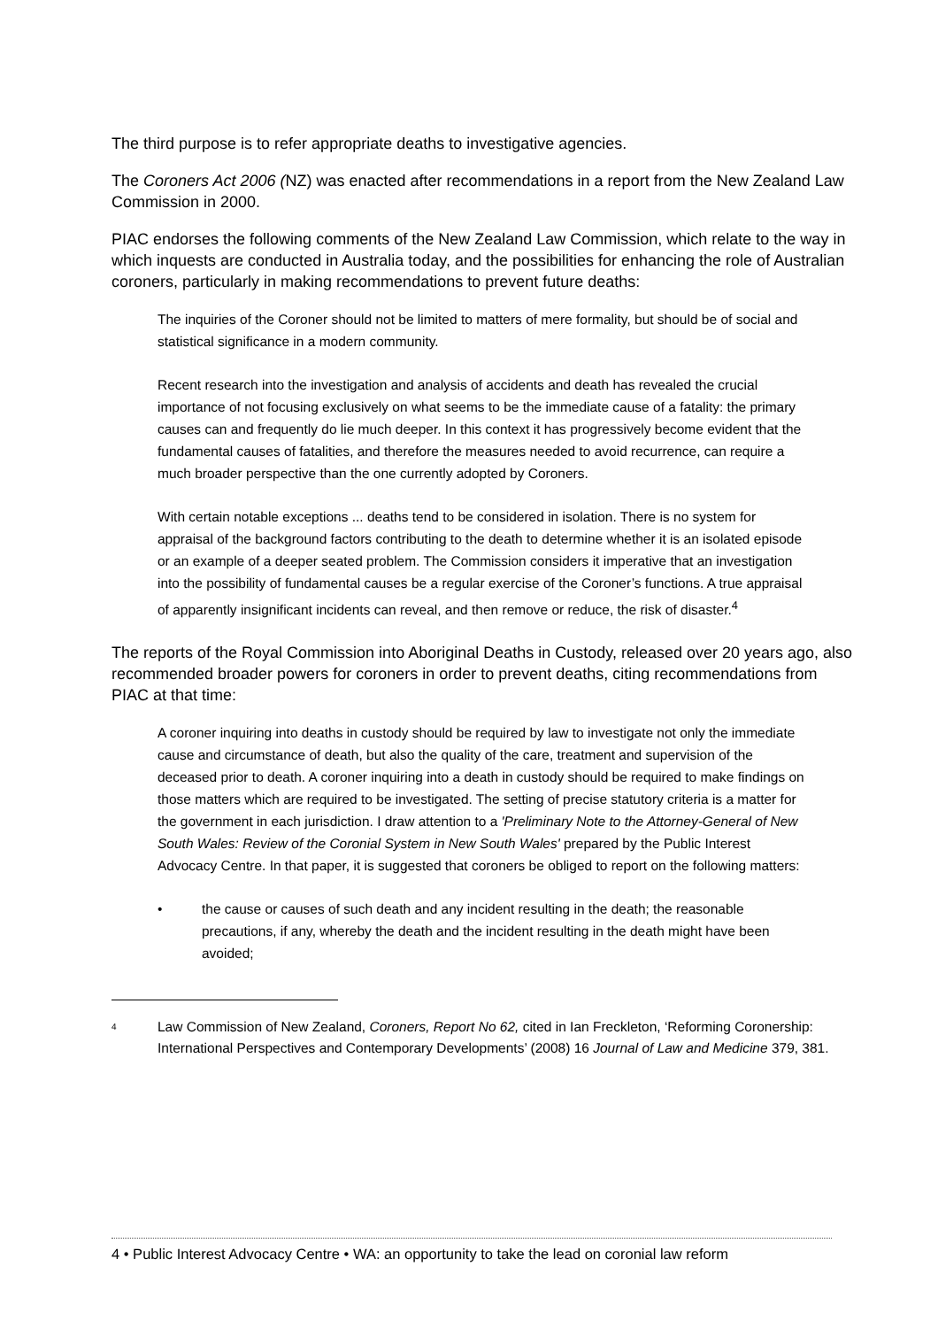The third purpose is to refer appropriate deaths to investigative agencies.
The Coroners Act 2006 (NZ) was enacted after recommendations in a report from the New Zealand Law Commission in 2000.
PIAC endorses the following comments of the New Zealand Law Commission, which relate to the way in which inquests are conducted in Australia today, and the possibilities for enhancing the role of Australian coroners, particularly in making recommendations to prevent future deaths:
The inquiries of the Coroner should not be limited to matters of mere formality, but should be of social and statistical significance in a modern community.
Recent research into the investigation and analysis of accidents and death has revealed the crucial importance of not focusing exclusively on what seems to be the immediate cause of a fatality: the primary causes can and frequently do lie much deeper. In this context it has progressively become evident that the fundamental causes of fatalities, and therefore the measures needed to avoid recurrence, can require a much broader perspective than the one currently adopted by Coroners.
With certain notable exceptions ... deaths tend to be considered in isolation. There is no system for appraisal of the background factors contributing to the death to determine whether it is an isolated episode or an example of a deeper seated problem. The Commission considers it imperative that an investigation into the possibility of fundamental causes be a regular exercise of the Coroner’s functions. A true appraisal of apparently insignificant incidents can reveal, and then remove or reduce, the risk of disaster.<sup>4</sup>
The reports of the Royal Commission into Aboriginal Deaths in Custody, released over 20 years ago, also recommended broader powers for coroners in order to prevent deaths, citing recommendations from PIAC at that time:
A coroner inquiring into deaths in custody should be required by law to investigate not only the immediate cause and circumstance of death, but also the quality of the care, treatment and supervision of the deceased prior to death. A coroner inquiring into a death in custody should be required to make findings on those matters which are required to be investigated. The setting of precise statutory criteria is a matter for the government in each jurisdiction. I draw attention to a 'Preliminary Note to the Attorney-General of New South Wales: Review of the Coronial System in New South Wales' prepared by the Public Interest Advocacy Centre. In that paper, it is suggested that coroners be obliged to report on the following matters:
• the cause or causes of such death and any incident resulting in the death; the reasonable precautions, if any, whereby the death and the incident resulting in the death might have been avoided;
<sup>4</sup>
Law Commission of New Zealand, Coroners, Report No 62, cited in Ian Freckleton, ‘Reforming Coronership: International Perspectives and Contemporary Developments’ (2008) 16 Journal of Law and Medicine 379, 381.
4 • Public Interest Advocacy Centre • WA: an opportunity to take the lead on coronial law reform